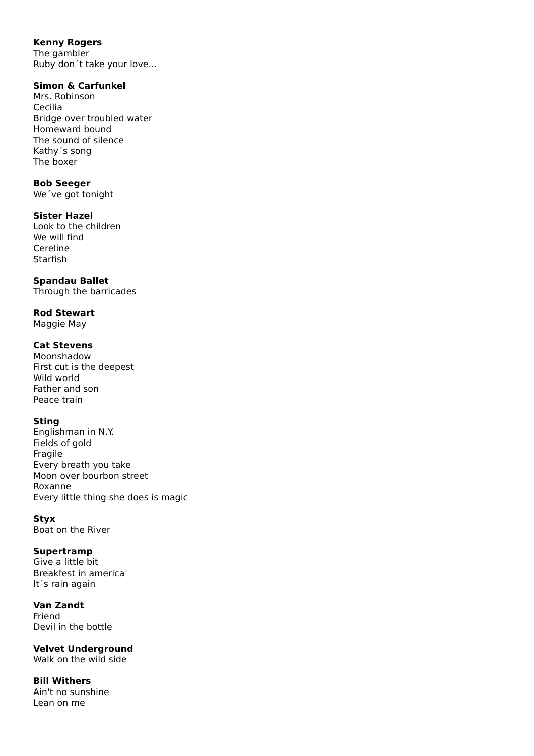Kenny Rogers
The gambler
Ruby don´t take your love...
Simon & Carfunkel
Mrs. Robinson
Cecilia
Bridge over troubled water
Homeward bound
The sound of silence
Kathy´s song
The boxer
Bob Seeger
We´ve got tonight
Sister Hazel
Look to the children
We will find
Cereline
Starfish
Spandau Ballet
Through the barricades
Rod Stewart
Maggie May
Cat Stevens
Moonshadow
First cut is the deepest
Wild world
Father and son
Peace train
Sting
Englishman in N.Y.
Fields of gold
Fragile
Every breath you take
Moon over bourbon street
Roxanne
Every little thing she does is magic
Styx
Boat on the River
Supertramp
Give a little bit
Breakfest in america
It´s rain again
Van Zandt
Friend
Devil in the bottle
Velvet Underground
Walk on the wild side
Bill Withers
Ain't no sunshine
Lean on me